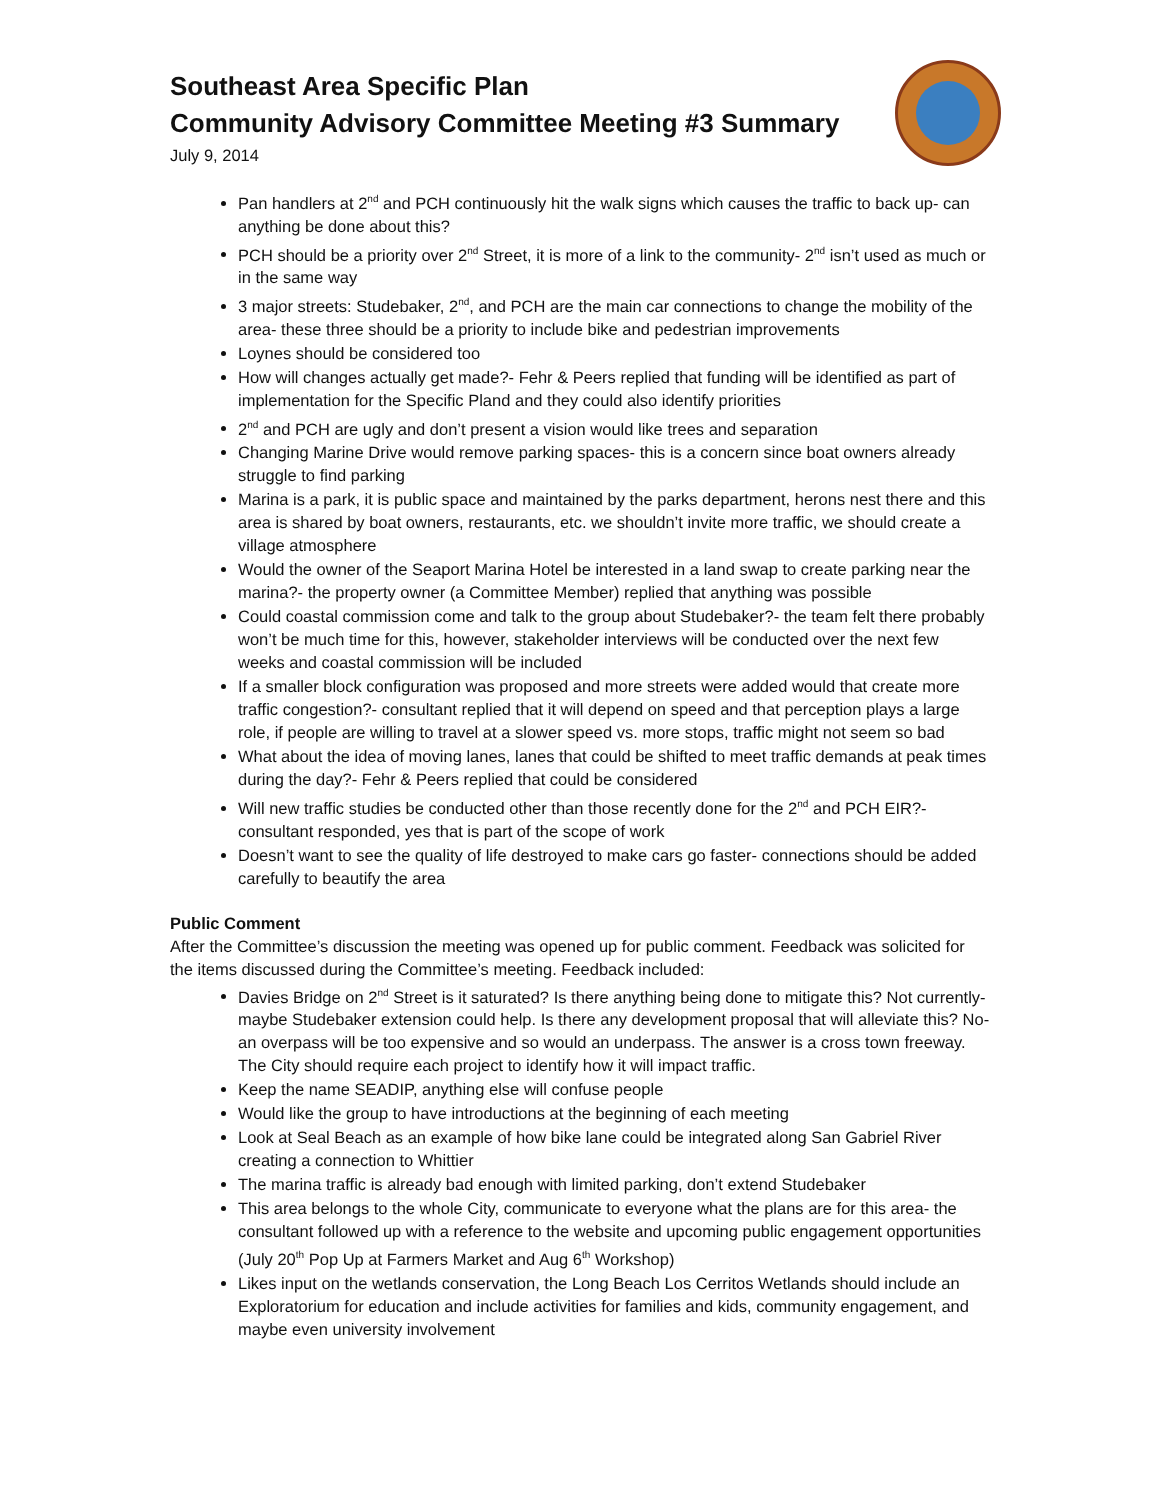Southeast Area Specific Plan
Community Advisory Committee Meeting #3 Summary
July 9, 2014
Pan handlers at 2<sup>nd</sup> and PCH continuously hit the walk signs which causes the traffic to back up- can anything be done about this?
PCH should be a priority over 2<sup>nd</sup> Street, it is more of a link to the community- 2<sup>nd</sup> isn’t used as much or in the same way
3 major streets: Studebaker, 2<sup>nd</sup>, and PCH are the main car connections to change the mobility of the area- these three should be a priority to include bike and pedestrian improvements
Loynes should be considered too
How will changes actually get made?- Fehr & Peers replied that funding will be identified as part of implementation for the Specific Pland and they could also identify priorities
2<sup>nd</sup> and PCH are ugly and don’t present a vision would like trees and separation
Changing Marine Drive would remove parking spaces- this is a concern since boat owners already struggle to find parking
Marina is a park, it is public space and maintained by the parks department, herons nest there and this area is shared by boat owners, restaurants, etc. we shouldn’t invite more traffic, we should create a village atmosphere
Would the owner of the Seaport Marina Hotel be interested in a land swap to create parking near the marina?- the property owner (a Committee Member) replied that anything was possible
Could coastal commission come and talk to the group about Studebaker?- the team felt there probably won’t be much time for this, however, stakeholder interviews will be conducted over the next few weeks and coastal commission will be included
If a smaller block configuration was proposed and more streets were added would that create more traffic congestion?- consultant replied that it will depend on speed and that perception plays a large role, if people are willing to travel at a slower speed vs. more stops, traffic might not seem so bad
What about the idea of moving lanes, lanes that could be shifted to meet traffic demands at peak times during the day?- Fehr & Peers replied that could be considered
Will new traffic studies be conducted other than those recently done for the 2<sup>nd</sup> and PCH EIR?- consultant responded, yes that is part of the scope of work
Doesn’t want to see the quality of life destroyed to make cars go faster- connections should be added carefully to beautify the area
Public Comment
After the Committee’s discussion the meeting was opened up for public comment. Feedback was solicited for the items discussed during the Committee’s meeting. Feedback included:
Davies Bridge on 2<sup>nd</sup> Street is it saturated? Is there anything being done to mitigate this? Not currently- maybe Studebaker extension could help. Is there any development proposal that will alleviate this? No- an overpass will be too expensive and so would an underpass. The answer is a cross town freeway. The City should require each project to identify how it will impact traffic.
Keep the name SEADIP, anything else will confuse people
Would like the group to have introductions at the beginning of each meeting
Look at Seal Beach as an example of how bike lane could be integrated along San Gabriel River creating a connection to Whittier
The marina traffic is already bad enough with limited parking, don’t extend Studebaker
This area belongs to the whole City, communicate to everyone what the plans are for this area- the consultant followed up with a reference to the website and upcoming public engagement opportunities (July 20<sup>th</sup> Pop Up at Farmers Market and Aug 6<sup>th</sup> Workshop)
Likes input on the wetlands conservation, the Long Beach Los Cerritos Wetlands should include an Exploratorium for education and include activities for families and kids, community engagement, and maybe even university involvement